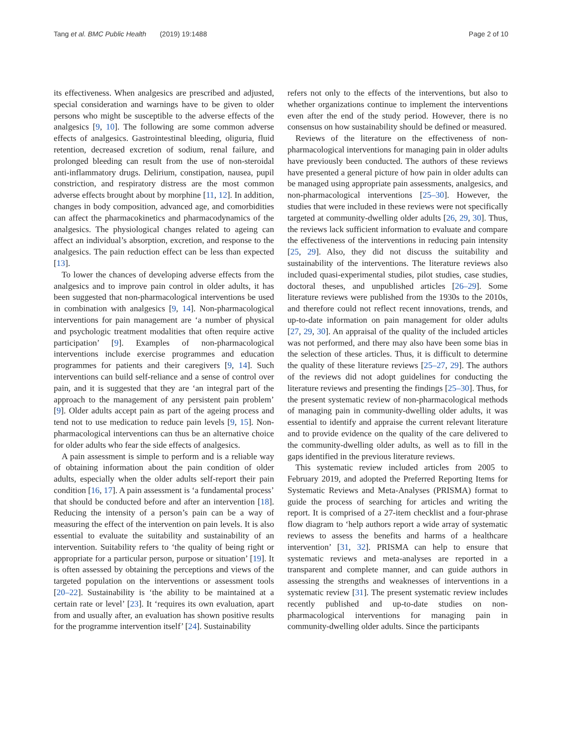Tang et al. BMC Public Health (2019) 19:1488
Page 2 of 10
its effectiveness. When analgesics are prescribed and adjusted, special consideration and warnings have to be given to older persons who might be susceptible to the adverse effects of the analgesics [9, 10]. The following are some common adverse effects of analgesics. Gastrointestinal bleeding, oliguria, fluid retention, decreased excretion of sodium, renal failure, and prolonged bleeding can result from the use of non-steroidal anti-inflammatory drugs. Delirium, constipation, nausea, pupil constriction, and respiratory distress are the most common adverse effects brought about by morphine [11, 12]. In addition, changes in body composition, advanced age, and comorbidities can affect the pharmacokinetics and pharmacodynamics of the analgesics. The physiological changes related to ageing can affect an individual’s absorption, excretion, and response to the analgesics. The pain reduction effect can be less than expected [13].
To lower the chances of developing adverse effects from the analgesics and to improve pain control in older adults, it has been suggested that non-pharmacological interventions be used in combination with analgesics [9, 14]. Non-pharmacological interventions for pain management are ‘a number of physical and psychologic treatment modalities that often require active participation’ [9]. Examples of non-pharmacological interventions include exercise programmes and education programmes for patients and their caregivers [9, 14]. Such interventions can build self-reliance and a sense of control over pain, and it is suggested that they are ‘an integral part of the approach to the management of any persistent pain problem’ [9]. Older adults accept pain as part of the ageing process and tend not to use medication to reduce pain levels [9, 15]. Non-pharmacological interventions can thus be an alternative choice for older adults who fear the side effects of analgesics.
A pain assessment is simple to perform and is a reliable way of obtaining information about the pain condition of older adults, especially when the older adults self-report their pain condition [16, 17]. A pain assessment is ‘a fundamental process’ that should be conducted before and after an intervention [18]. Reducing the intensity of a person’s pain can be a way of measuring the effect of the intervention on pain levels. It is also essential to evaluate the suitability and sustainability of an intervention. Suitability refers to ‘the quality of being right or appropriate for a particular person, purpose or situation’ [19]. It is often assessed by obtaining the perceptions and views of the targeted population on the interventions or assessment tools [20–22]. Sustainability is ‘the ability to be maintained at a certain rate or level’ [23]. It ‘requires its own evaluation, apart from and usually after, an evaluation has shown positive results for the programme intervention itself’ [24]. Sustainability
refers not only to the effects of the interventions, but also to whether organizations continue to implement the interventions even after the end of the study period. However, there is no consensus on how sustainability should be defined or measured.
Reviews of the literature on the effectiveness of non-pharmacological interventions for managing pain in older adults have previously been conducted. The authors of these reviews have presented a general picture of how pain in older adults can be managed using appropriate pain assessments, analgesics, and non-pharmacological interventions [25–30]. However, the studies that were included in these reviews were not specifically targeted at community-dwelling older adults [26, 29, 30]. Thus, the reviews lack sufficient information to evaluate and compare the effectiveness of the interventions in reducing pain intensity [25, 29]. Also, they did not discuss the suitability and sustainability of the interventions. The literature reviews also included quasi-experimental studies, pilot studies, case studies, doctoral theses, and unpublished articles [26–29]. Some literature reviews were published from the 1930s to the 2010s, and therefore could not reflect recent innovations, trends, and up-to-date information on pain management for older adults [27, 29, 30]. An appraisal of the quality of the included articles was not performed, and there may also have been some bias in the selection of these articles. Thus, it is difficult to determine the quality of these literature reviews [25–27, 29]. The authors of the reviews did not adopt guidelines for conducting the literature reviews and presenting the findings [25–30]. Thus, for the present systematic review of non-pharmacological methods of managing pain in community-dwelling older adults, it was essential to identify and appraise the current relevant literature and to provide evidence on the quality of the care delivered to the community-dwelling older adults, as well as to fill in the gaps identified in the previous literature reviews.
This systematic review included articles from 2005 to February 2019, and adopted the Preferred Reporting Items for Systematic Reviews and Meta-Analyses (PRISMA) format to guide the process of searching for articles and writing the report. It is comprised of a 27-item checklist and a four-phrase flow diagram to ‘help authors report a wide array of systematic reviews to assess the benefits and harms of a healthcare intervention’ [31, 32]. PRISMA can help to ensure that systematic reviews and meta-analyses are reported in a transparent and complete manner, and can guide authors in assessing the strengths and weaknesses of interventions in a systematic review [31]. The present systematic review includes recently published and up-to-date studies on non-pharmacological interventions for managing pain in community-dwelling older adults. Since the participants